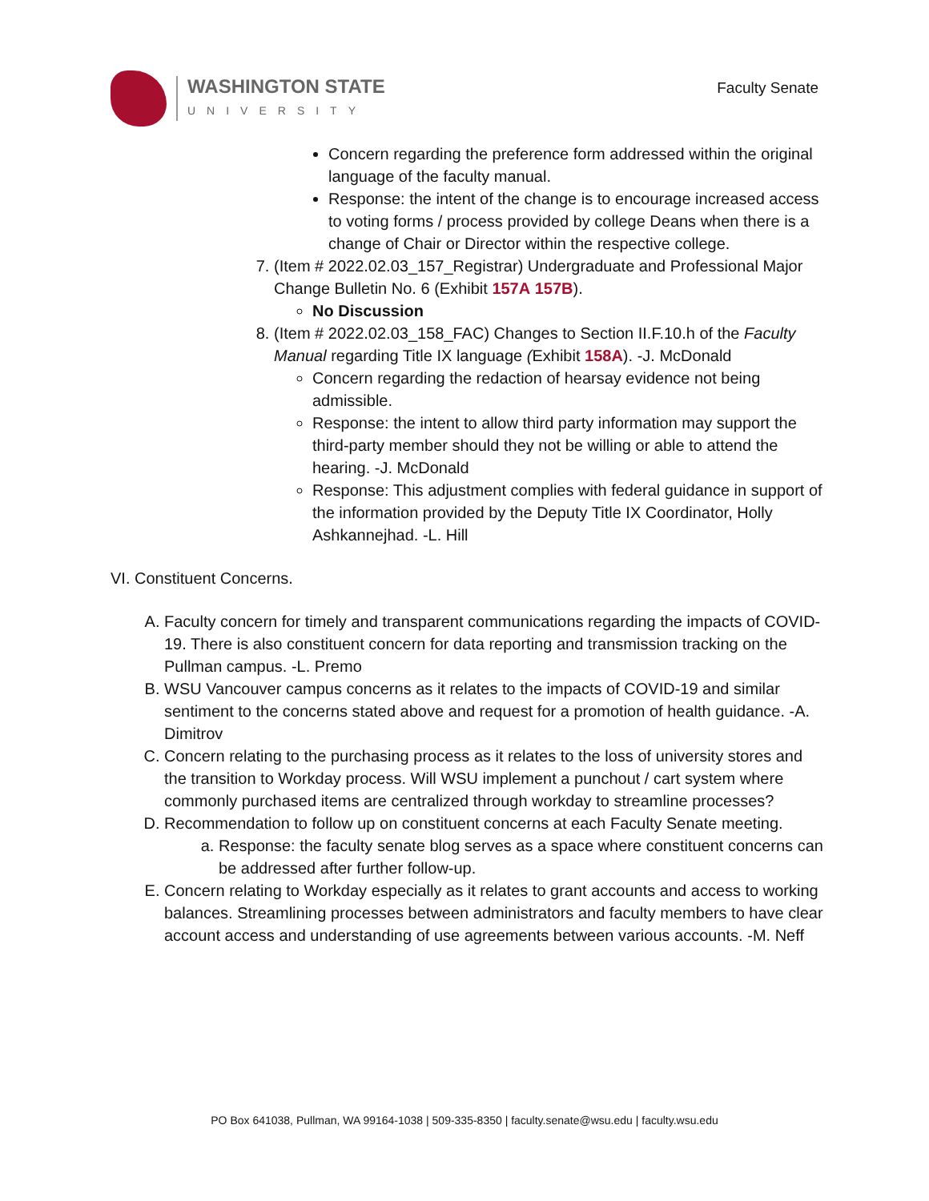WASHINGTON STATE
UNIVERSITY
Faculty Senate
Concern regarding the preference form addressed within the original language of the faculty manual.
Response: the intent of the change is to encourage increased access to voting forms / process provided by college Deans when there is a change of Chair or Director within the respective college.
7. (Item # 2022.02.03_157_Registrar) Undergraduate and Professional Major Change Bulletin No. 6 (Exhibit 157A 157B).
No Discussion
8. (Item # 2022.02.03_158_FAC) Changes to Section II.F.10.h of the Faculty Manual regarding Title IX language (Exhibit 158A). -J. McDonald
Concern regarding the redaction of hearsay evidence not being admissible.
Response: the intent to allow third party information may support the third-party member should they not be willing or able to attend the hearing. -J. McDonald
Response: This adjustment complies with federal guidance in support of the information provided by the Deputy Title IX Coordinator, Holly Ashkannejhad. -L. Hill
VI. Constituent Concerns.
A. Faculty concern for timely and transparent communications regarding the impacts of COVID-19. There is also constituent concern for data reporting and transmission tracking on the Pullman campus. -L. Premo
B. WSU Vancouver campus concerns as it relates to the impacts of COVID-19 and similar sentiment to the concerns stated above and request for a promotion of health guidance. -A. Dimitrov
C. Concern relating to the purchasing process as it relates to the loss of university stores and the transition to Workday process. Will WSU implement a punchout / cart system where commonly purchased items are centralized through workday to streamline processes?
D. Recommendation to follow up on constituent concerns at each Faculty Senate meeting.
a. Response: the faculty senate blog serves as a space where constituent concerns can be addressed after further follow-up.
E. Concern relating to Workday especially as it relates to grant accounts and access to working balances. Streamlining processes between administrators and faculty members to have clear account access and understanding of use agreements between various accounts. -M. Neff
PO Box 641038, Pullman, WA 99164-1038 | 509-335-8350 | faculty.senate@wsu.edu | faculty.wsu.edu